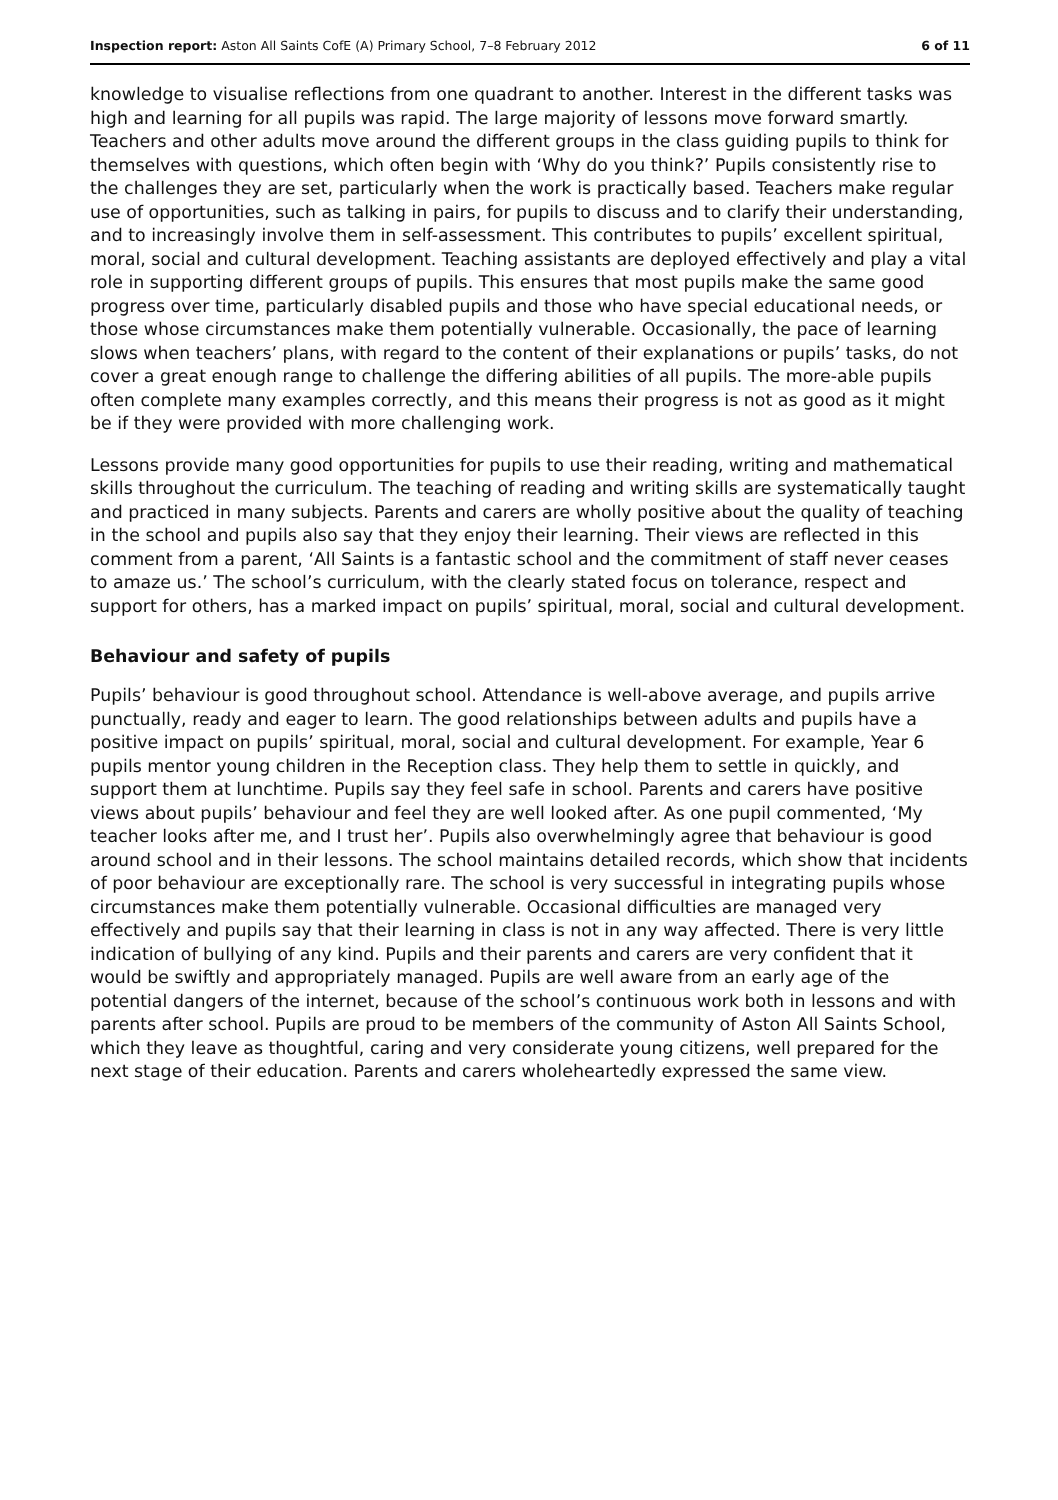Inspection report: Aston All Saints CofE (A) Primary School, 7–8 February 2012 6 of 11
knowledge to visualise reflections from one quadrant to another. Interest in the different tasks was high and learning for all pupils was rapid. The large majority of lessons move forward smartly. Teachers and other adults move around the different groups in the class guiding pupils to think for themselves with questions, which often begin with ‘Why do you think?’ Pupils consistently rise to the challenges they are set, particularly when the work is practically based. Teachers make regular use of opportunities, such as talking in pairs, for pupils to discuss and to clarify their understanding, and to increasingly involve them in self-assessment. This contributes to pupils’ excellent spiritual, moral, social and cultural development. Teaching assistants are deployed effectively and play a vital role in supporting different groups of pupils. This ensures that most pupils make the same good progress over time, particularly disabled pupils and those who have special educational needs, or those whose circumstances make them potentially vulnerable. Occasionally, the pace of learning slows when teachers’ plans, with regard to the content of their explanations or pupils’ tasks, do not cover a great enough range to challenge the differing abilities of all pupils. The more-able pupils often complete many examples correctly, and this means their progress is not as good as it might be if they were provided with more challenging work.
Lessons provide many good opportunities for pupils to use their reading, writing and mathematical skills throughout the curriculum. The teaching of reading and writing skills are systematically taught and practiced in many subjects. Parents and carers are wholly positive about the quality of teaching in the school and pupils also say that they enjoy their learning. Their views are reflected in this comment from a parent, ‘All Saints is a fantastic school and the commitment of staff never ceases to amaze us.’ The school’s curriculum, with the clearly stated focus on tolerance, respect and support for others, has a marked impact on pupils’ spiritual, moral, social and cultural development.
Behaviour and safety of pupils
Pupils’ behaviour is good throughout school. Attendance is well-above average, and pupils arrive punctually, ready and eager to learn. The good relationships between adults and pupils have a positive impact on pupils’ spiritual, moral, social and cultural development. For example, Year 6 pupils mentor young children in the Reception class. They help them to settle in quickly, and support them at lunchtime. Pupils say they feel safe in school. Parents and carers have positive views about pupils’ behaviour and feel they are well looked after. As one pupil commented, ‘My teacher looks after me, and I trust her’. Pupils also overwhelmingly agree that behaviour is good around school and in their lessons. The school maintains detailed records, which show that incidents of poor behaviour are exceptionally rare. The school is very successful in integrating pupils whose circumstances make them potentially vulnerable. Occasional difficulties are managed very effectively and pupils say that their learning in class is not in any way affected. There is very little indication of bullying of any kind. Pupils and their parents and carers are very confident that it would be swiftly and appropriately managed. Pupils are well aware from an early age of the potential dangers of the internet, because of the school’s continuous work both in lessons and with parents after school. Pupils are proud to be members of the community of Aston All Saints School, which they leave as thoughtful, caring and very considerate young citizens, well prepared for the next stage of their education. Parents and carers wholeheartedly expressed the same view.